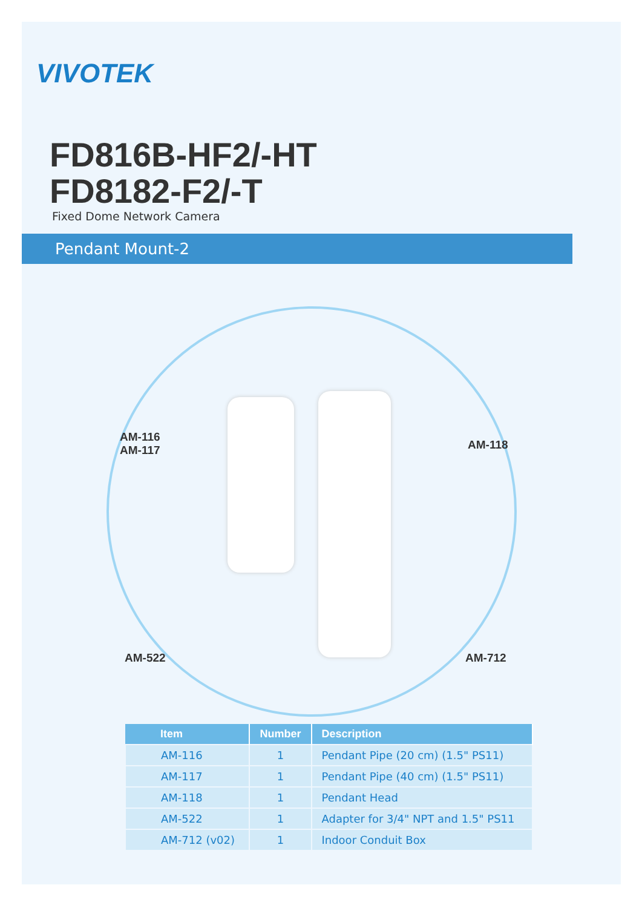VIVOTEK
FD816B-HF2/-HT
FD8182-F2/-T
Fixed Dome Network Camera
Pendant Mount-2
AM-116
AM-117
AM-118
AM-522 AM-712
| Item | Number | Description |
| --- | --- | --- |
| AM-116 | 1 | Pendant Pipe (20 cm) (1.5" PS11) |
| AM-117 | 1 | Pendant Pipe (40 cm) (1.5" PS11) |
| AM-118 | 1 | Pendant Head |
| AM-522 | 1 | Adapter for 3/4" NPT and 1.5" PS11 |
| AM-712 (v02) | 1 | Indoor Conduit Box |